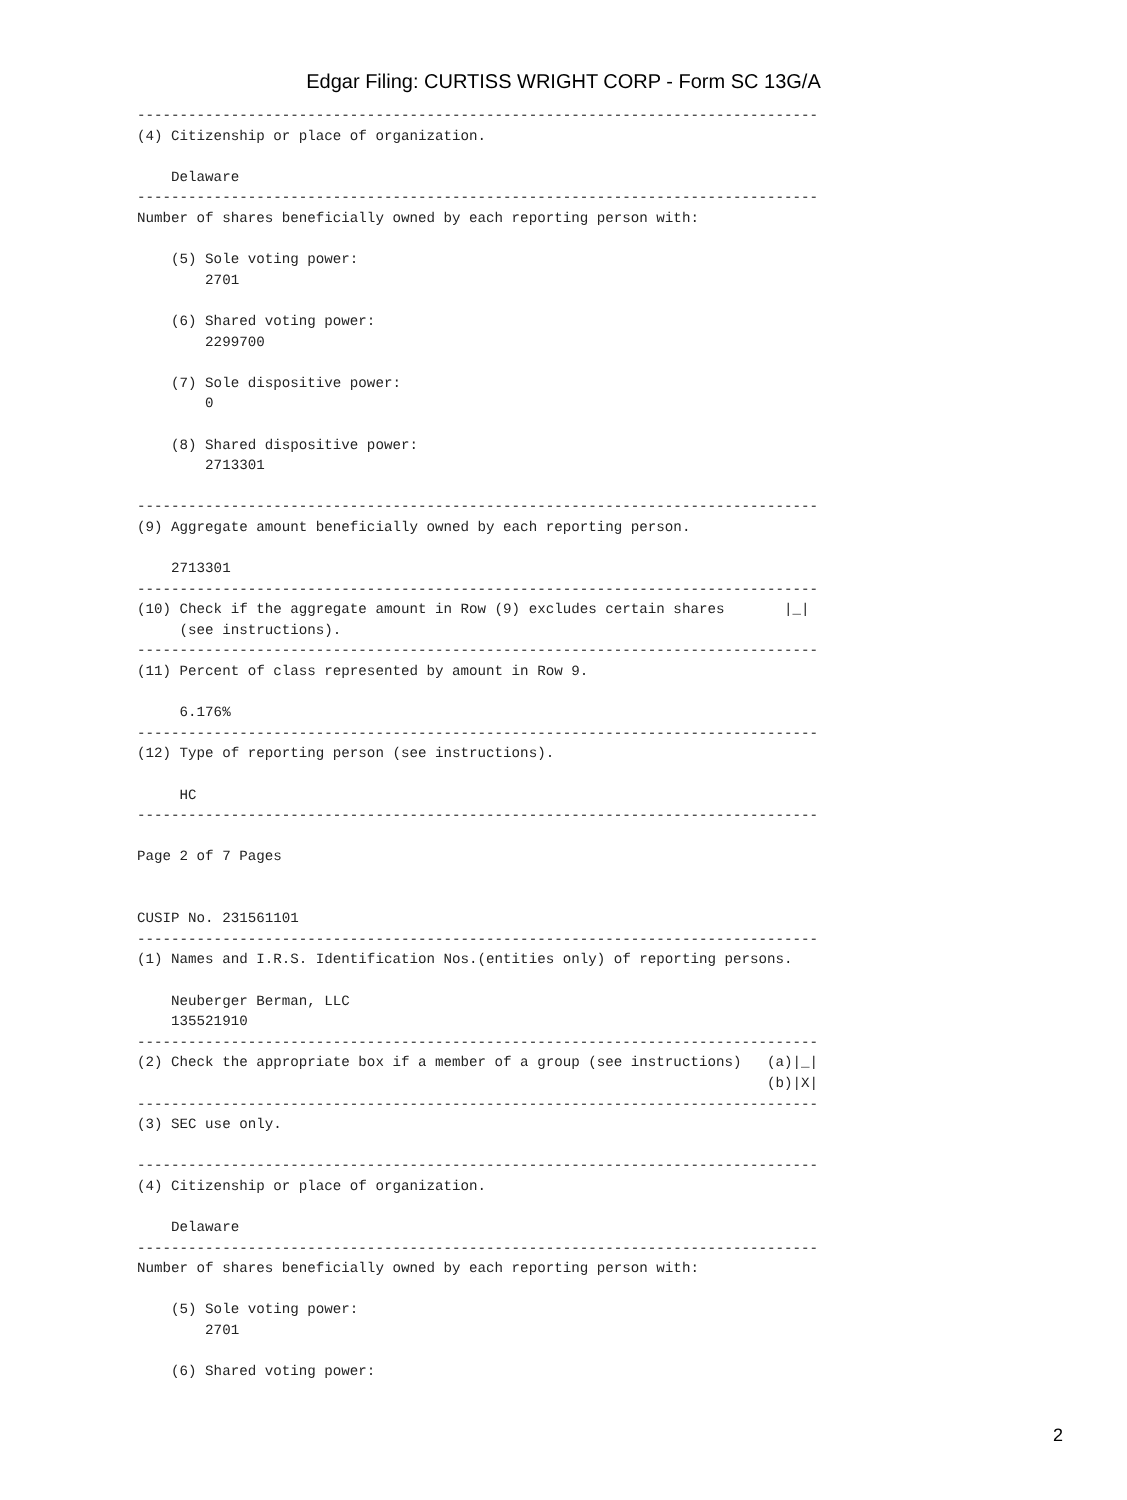Edgar Filing: CURTISS WRIGHT CORP - Form SC 13G/A
--------------------------------------------------------------------------------
(4) Citizenship or place of organization.

    Delaware
--------------------------------------------------------------------------------
Number of shares beneficially owned by each reporting person with:

    (5) Sole voting power:
        2701

    (6) Shared voting power:
        2299700

    (7) Sole dispositive power:
        0

    (8) Shared dispositive power:
        2713301

--------------------------------------------------------------------------------
(9) Aggregate amount beneficially owned by each reporting person.

    2713301
--------------------------------------------------------------------------------
(10) Check if the aggregate amount in Row (9) excludes certain shares       |_|
     (see instructions).
--------------------------------------------------------------------------------
(11) Percent of class represented by amount in Row 9.

     6.176%
--------------------------------------------------------------------------------
(12) Type of reporting person (see instructions).

     HC
--------------------------------------------------------------------------------

Page 2 of 7 Pages


CUSIP No. 231561101
--------------------------------------------------------------------------------
(1) Names and I.R.S. Identification Nos.(entities only) of reporting persons.

    Neuberger Berman, LLC
    135521910
--------------------------------------------------------------------------------
(2) Check the appropriate box if a member of a group (see instructions)   (a)|_|
                                                                          (b)|X|
--------------------------------------------------------------------------------
(3) SEC use only.

--------------------------------------------------------------------------------
(4) Citizenship or place of organization.

    Delaware
--------------------------------------------------------------------------------
Number of shares beneficially owned by each reporting person with:

    (5) Sole voting power:
        2701

    (6) Shared voting power:
2